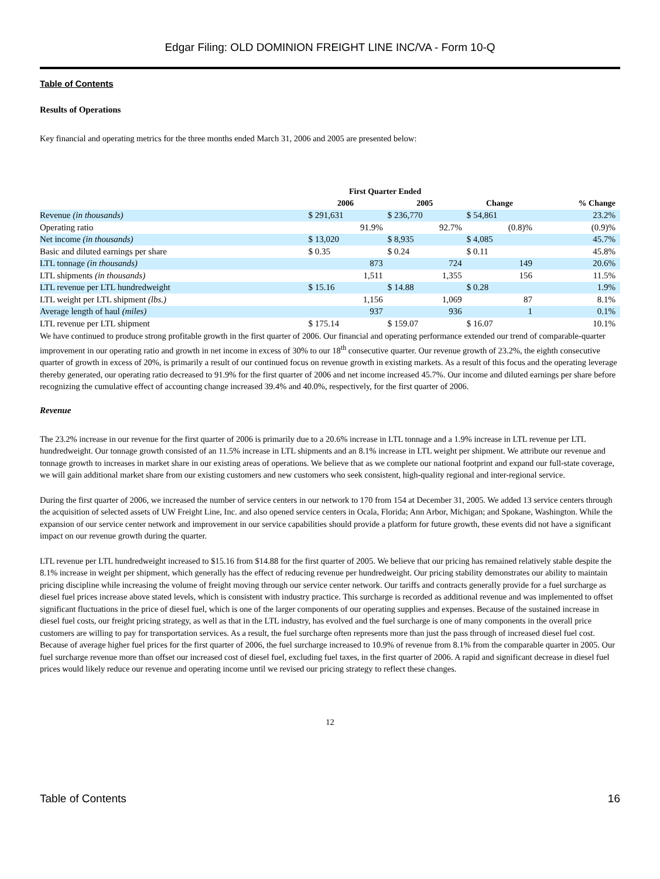Edgar Filing: OLD DOMINION FREIGHT LINE INC/VA - Form 10-Q
Table of Contents
Results of Operations
Key financial and operating metrics for the three months ended March 31, 2006 and 2005 are presented below:
| | First Quarter Ended | | | |
| --- | --- | --- | --- | --- |
| | 2006 | 2005 | Change | % Change |
| Revenue (in thousands) | $ 291,631 | $ 236,770 | $ 54,861 | 23.2% |
| Operating ratio | 91.9% | 92.7% | (0.8)% | (0.9)% |
| Net income (in thousands) | $ 13,020 | $ 8,935 | $ 4,085 | 45.7% |
| Basic and diluted earnings per share | $ 0.35 | $ 0.24 | $ 0.11 | 45.8% |
| LTL tonnage (in thousands) | 873 | 724 | 149 | 20.6% |
| LTL shipments (in thousands) | 1,511 | 1,355 | 156 | 11.5% |
| LTL revenue per LTL hundredweight | $ 15.16 | $ 14.88 | $ 0.28 | 1.9% |
| LTL weight per LTL shipment (lbs.) | 1,156 | 1,069 | 87 | 8.1% |
| Average length of haul (miles) | 937 | 936 | 1 | 0.1% |
| LTL revenue per LTL shipment | $ 175.14 | $ 159.07 | $ 16.07 | 10.1% |
We have continued to produce strong profitable growth in the first quarter of 2006. Our financial and operating performance extended our trend of comparable-quarter improvement in our operating ratio and growth in net income in excess of 30% to our 18<sup>th</sup> consecutive quarter. Our revenue growth of 23.2%, the eighth consecutive quarter of growth in excess of 20%, is primarily a result of our continued focus on revenue growth in existing markets. As a result of this focus and the operating leverage thereby generated, our operating ratio decreased to 91.9% for the first quarter of 2006 and net income increased 45.7%. Our income and diluted earnings per share before recognizing the cumulative effect of accounting change increased 39.4% and 40.0%, respectively, for the first quarter of 2006.
Revenue
The 23.2% increase in our revenue for the first quarter of 2006 is primarily due to a 20.6% increase in LTL tonnage and a 1.9% increase in LTL revenue per LTL hundredweight. Our tonnage growth consisted of an 11.5% increase in LTL shipments and an 8.1% increase in LTL weight per shipment. We attribute our revenue and tonnage growth to increases in market share in our existing areas of operations. We believe that as we complete our national footprint and expand our full-state coverage, we will gain additional market share from our existing customers and new customers who seek consistent, high-quality regional and inter-regional service.
During the first quarter of 2006, we increased the number of service centers in our network to 170 from 154 at December 31, 2005. We added 13 service centers through the acquisition of selected assets of UW Freight Line, Inc. and also opened service centers in Ocala, Florida; Ann Arbor, Michigan; and Spokane, Washington. While the expansion of our service center network and improvement in our service capabilities should provide a platform for future growth, these events did not have a significant impact on our revenue growth during the quarter.
LTL revenue per LTL hundredweight increased to $15.16 from $14.88 for the first quarter of 2005. We believe that our pricing has remained relatively stable despite the 8.1% increase in weight per shipment, which generally has the effect of reducing revenue per hundredweight. Our pricing stability demonstrates our ability to maintain pricing discipline while increasing the volume of freight moving through our service center network. Our tariffs and contracts generally provide for a fuel surcharge as diesel fuel prices increase above stated levels, which is consistent with industry practice. This surcharge is recorded as additional revenue and was implemented to offset significant fluctuations in the price of diesel fuel, which is one of the larger components of our operating supplies and expenses. Because of the sustained increase in diesel fuel costs, our freight pricing strategy, as well as that in the LTL industry, has evolved and the fuel surcharge is one of many components in the overall price customers are willing to pay for transportation services. As a result, the fuel surcharge often represents more than just the pass through of increased diesel fuel cost. Because of average higher fuel prices for the first quarter of 2006, the fuel surcharge increased to 10.9% of revenue from 8.1% from the comparable quarter in 2005. Our fuel surcharge revenue more than offset our increased cost of diesel fuel, excluding fuel taxes, in the first quarter of 2006. A rapid and significant decrease in diesel fuel prices would likely reduce our revenue and operating income until we revised our pricing strategy to reflect these changes.
12
Table of Contents 16